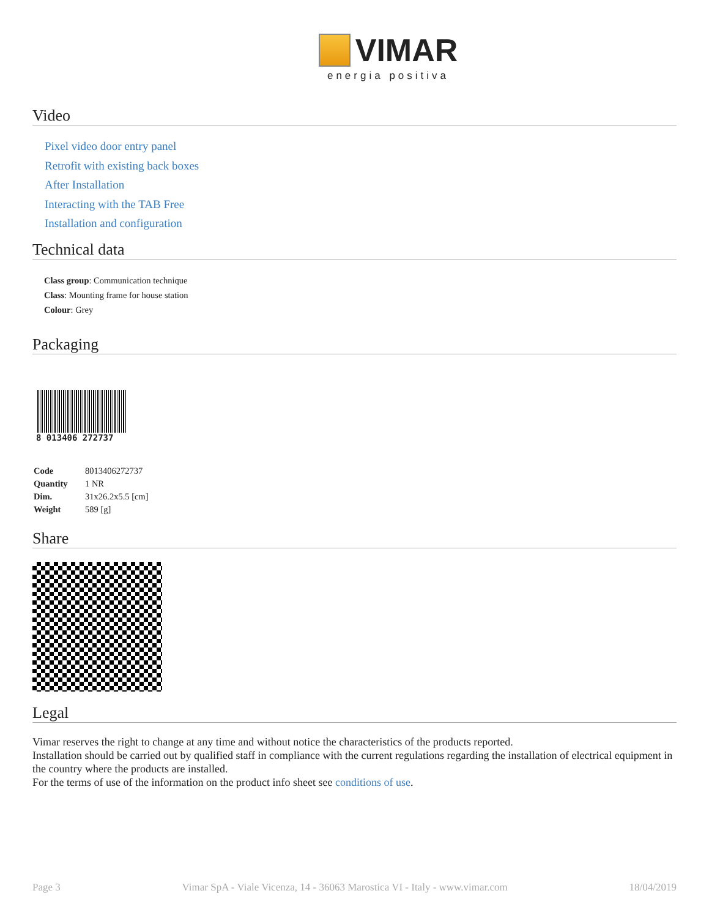VIMAR
energia positiva
Video
Pixel video door entry panel
Retrofit with existing back boxes
After Installation
Interacting with the TAB Free
Installation and configuration
Technical data
Class group: Communication technique
Class: Mounting frame for house station
Colour: Grey
Packaging
8 013406 272737
| Code | 8013406272737 |
| Quantity | 1 NR |
| Dim. | 31x26.2x5.5 [cm] |
| Weight | 589 [g] |
Share
Legal
Vimar reserves the right to change at any time and without notice the characteristics of the products reported.
Installation should be carried out by qualified staff in compliance with the current regulations regarding the installation of electrical equipment in the country where the products are installed.
For the terms of use of the information on the product info sheet see conditions of use.
Page 3 Vimar SpA - Viale Vicenza, 14 - 36063 Marostica VI - Italy - www.vimar.com 18/04/2019